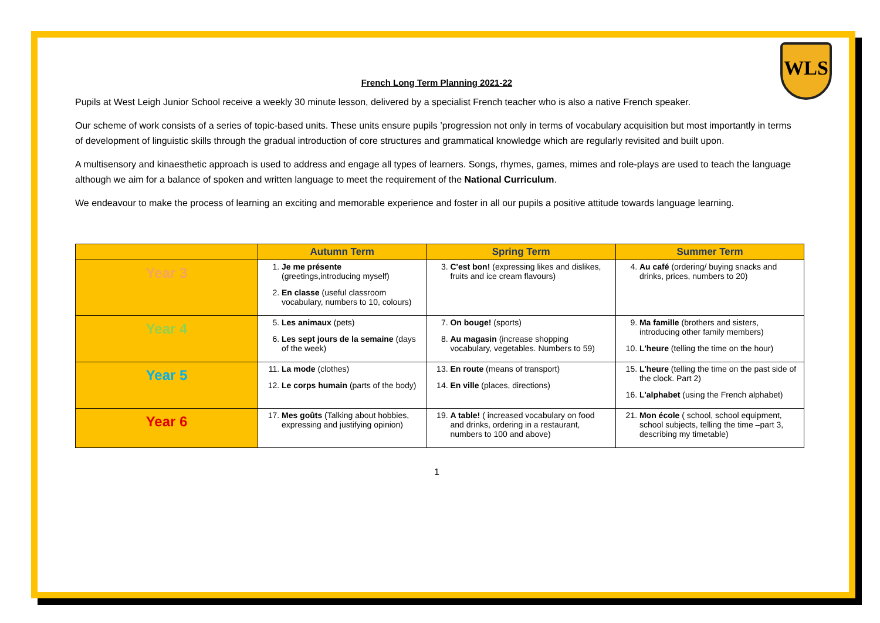WLS
French Long Term Planning 2021-22
Pupils at West Leigh Junior School receive a weekly 30 minute lesson, delivered by a specialist French teacher who is also a native French speaker.
Our scheme of work consists of a series of topic-based units. These units ensure pupils ’progression not only in terms of vocabulary acquisition but most importantly in terms of development of linguistic skills through the gradual introduction of core structures and grammatical knowledge which are regularly revisited and built upon.
A multisensory and kinaesthetic approach is used to address and engage all types of learners. Songs, rhymes, games, mimes and role-plays are used to teach the language although we aim for a balance of spoken and written language to meet the requirement of the National Curriculum.
We endeavour to make the process of learning an exciting and memorable experience and foster in all our pupils a positive attitude towards language learning.
| | Autumn Term | Spring Term | Summer Term |
| --- | --- | --- | --- |
| Year 3 | 1. Je me présente (greetings,introducing myself) 2. En classe (useful classroom vocabulary, numbers to 10, colours) | 3. C'est bon! (expressing likes and dislikes, fruits and ice cream flavours) | 4. Au café (ordering/ buying snacks and drinks, prices, numbers to 20) |
| Year 4 | 5. Les animaux (pets) 6. Les sept jours de la semaine (days of the week) | 7. On bouge! (sports) 8. Au magasin (increase shopping vocabulary, vegetables. Numbers to 59) | 9. Ma famille (brothers and sisters, introducing other family members) 10. L'heure (telling the time on the hour) |
| Year 5 | 11. La mode (clothes) 12. Le corps humain (parts of the body) | 13. En route (means of transport) 14. En ville (places, directions) | 15. L'heure (telling the time on the past side of the clock. Part 2) 16. L'alphabet (using the French alphabet) |
| Year 6 | 17. Mes goûts (Talking about hobbies, expressing and justifying opinion) | 19. A table! ( increased vocabulary on food and drinks, ordering in a restaurant, numbers to 100 and above) | 21. Mon école ( school, school equipment, school subjects, telling the time –part 3, describing my timetable) |
1